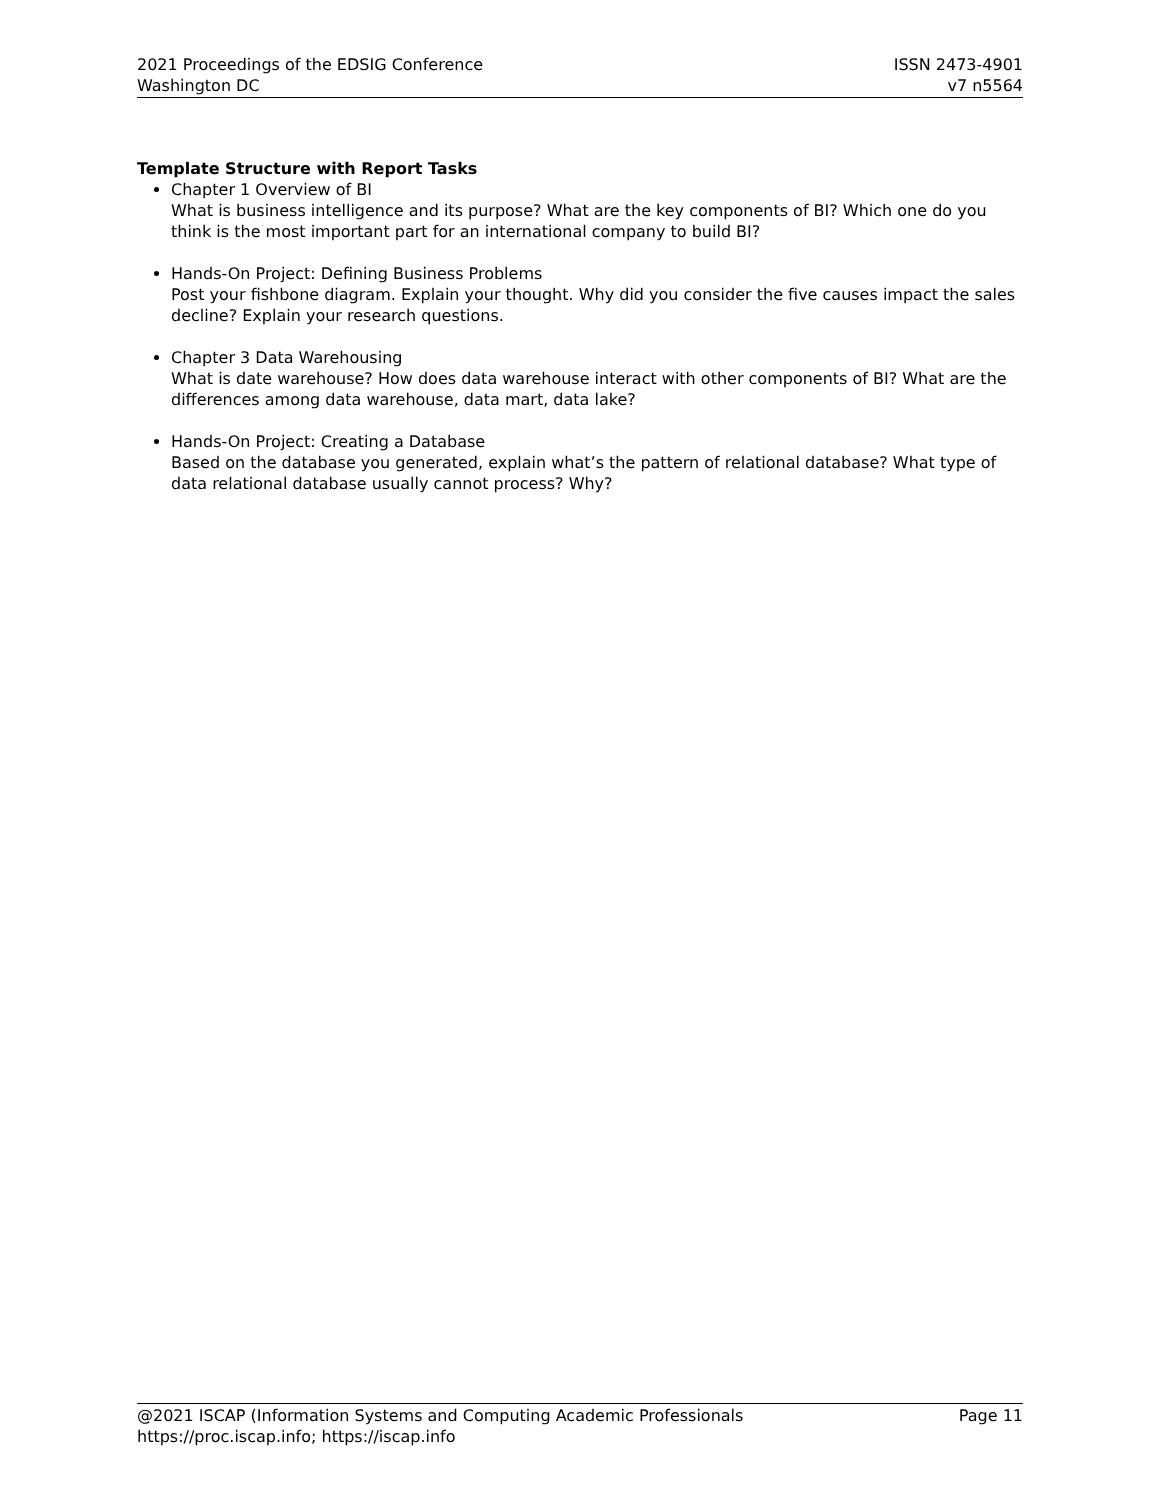2021 Proceedings of the EDSIG Conference
Washington DC
ISSN 2473-4901
v7 n5564
Template Structure with Report Tasks
Chapter 1 Overview of BI
What is business intelligence and its purpose? What are the key components of BI? Which one do you think is the most important part for an international company to build BI?
Hands-On Project: Defining Business Problems
Post your fishbone diagram. Explain your thought. Why did you consider the five causes impact the sales decline? Explain your research questions.
Chapter 3 Data Warehousing
What is date warehouse? How does data warehouse interact with other components of BI? What are the differences among data warehouse, data mart, data lake?
Hands-On Project: Creating a Database
Based on the database you generated, explain what’s the pattern of relational database? What type of data relational database usually cannot process? Why?
@2021 ISCAP (Information Systems and Computing Academic Professionals
https://proc.iscap.info; https://iscap.info
Page 11